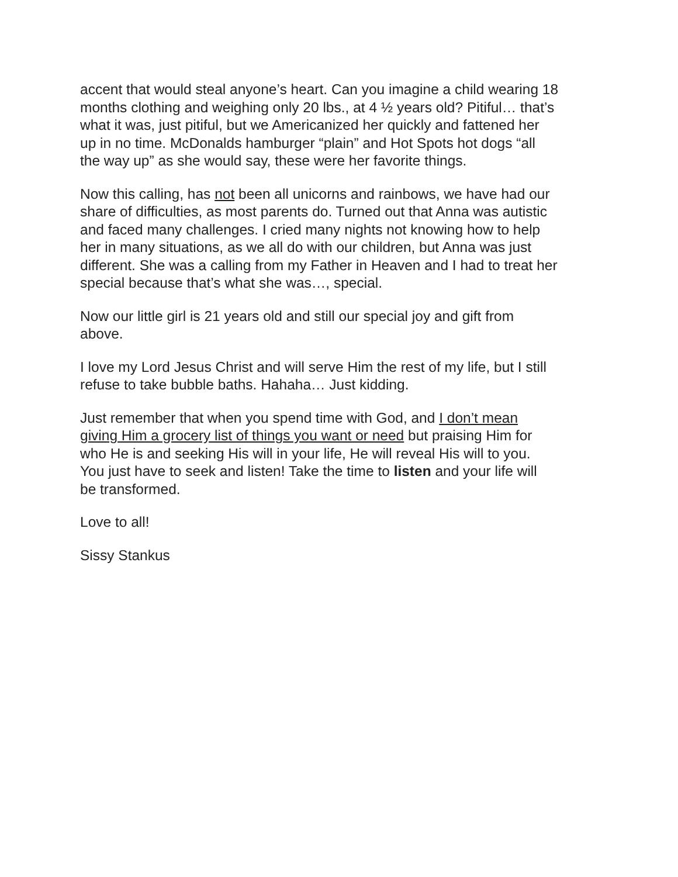accent that would steal anyone’s heart. Can you imagine a child wearing 18
months clothing and weighing only 20 lbs., at 4 ½ years old? Pitiful… that’s
what it was, just pitiful, but we Americanized her quickly and fattened her
up in no time. McDonalds hamburger “plain” and Hot Spots hot dogs “all
the way up” as she would say, these were her favorite things.
Now this calling, has not been all unicorns and rainbows, we have had our
share of difficulties, as most parents do. Turned out that Anna was autistic
and faced many challenges. I cried many nights not knowing how to help
her in many situations, as we all do with our children, but Anna was just
different. She was a calling from my Father in Heaven and I had to treat her
special because that’s what she was…, special.
Now our little girl is 21 years old and still our special joy and gift from
above.
I love my Lord Jesus Christ and will serve Him the rest of my life, but I still
refuse to take bubble baths. Hahaha… Just kidding.
Just remember that when you spend time with God, and I don’t mean
giving Him a grocery list of things you want or need but praising Him for
who He is and seeking His will in your life, He will reveal His will to you.
You just have to seek and listen! Take the time to listen and your life will
be transformed.
Love to all!
Sissy Stankus